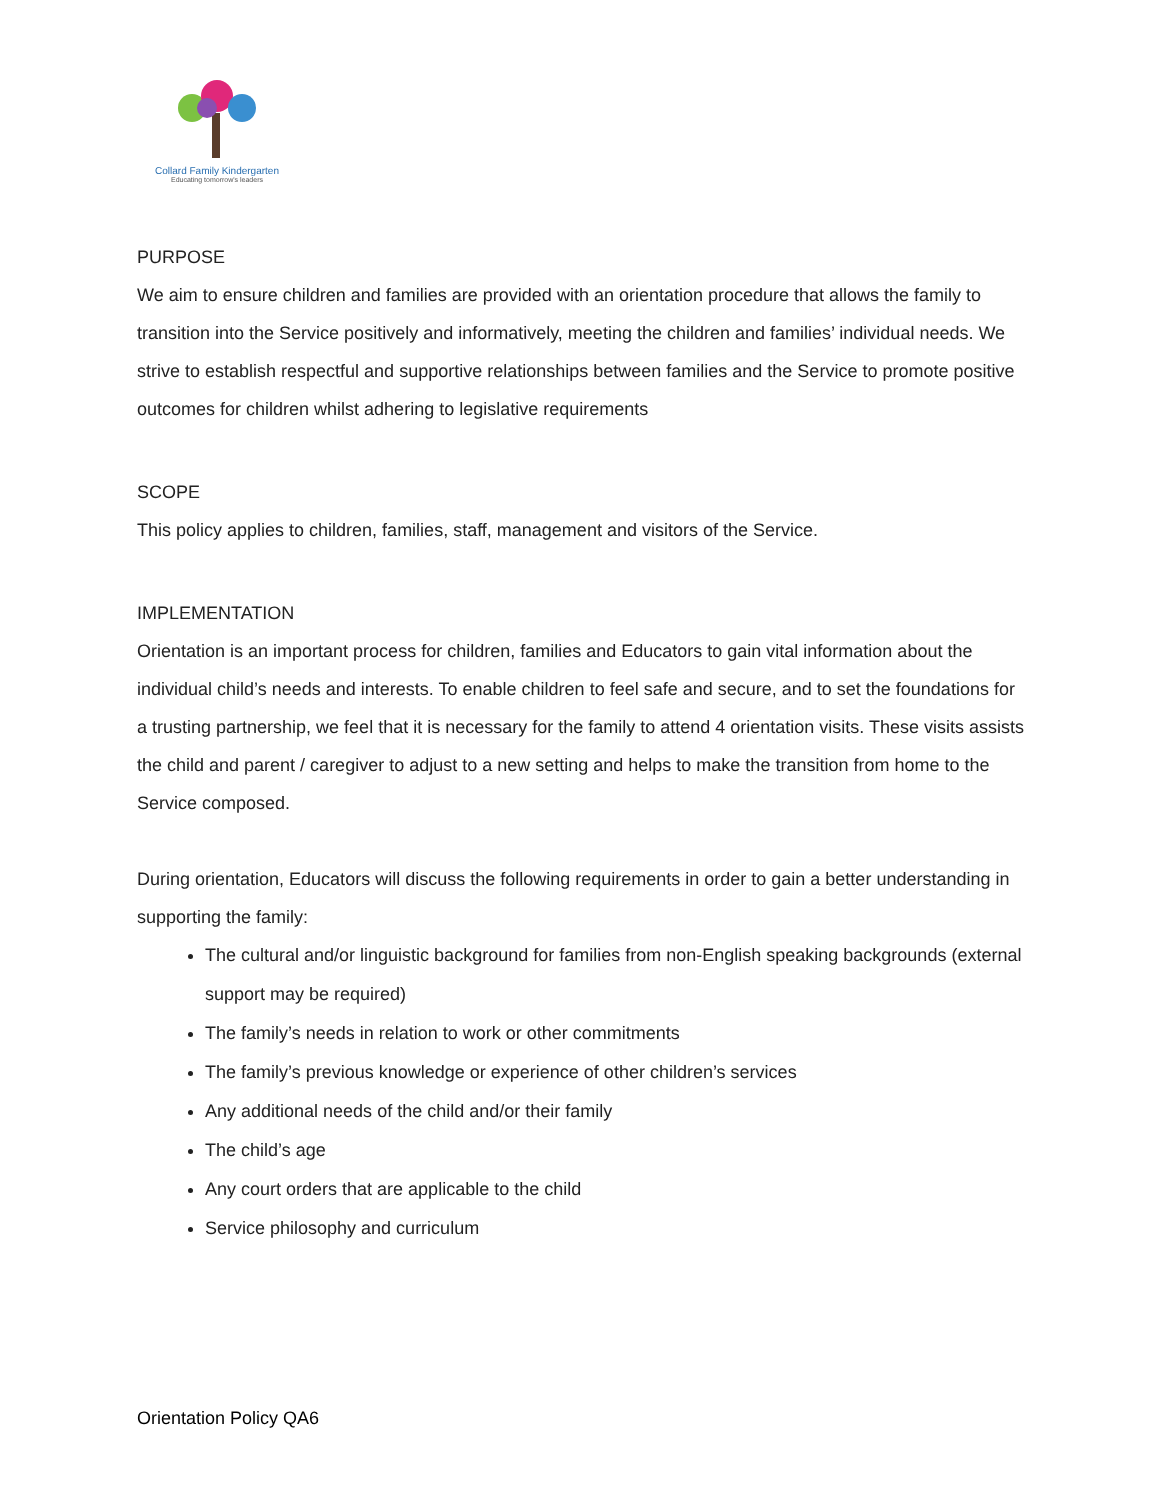Collard Family Kindergarten
Educating tomorrow's leaders
PURPOSE
We aim to ensure children and families are provided with an orientation procedure that allows the family to transition into the Service positively and informatively, meeting the children and families’ individual needs. We strive to establish respectful and supportive relationships between families and the Service to promote positive outcomes for children whilst adhering to legislative requirements
SCOPE
This policy applies to children, families, staff, management and visitors of the Service.
IMPLEMENTATION
Orientation is an important process for children, families and Educators to gain vital information about the individual child’s needs and interests. To enable children to feel safe and secure, and to set the foundations for a trusting partnership, we feel that it is necessary for the family to attend 4 orientation visits. These visits assists the child and parent / caregiver to adjust to a new setting and helps to make the transition from home to the Service composed.
During orientation, Educators will discuss the following requirements in order to gain a better understanding in supporting the family:
The cultural and/or linguistic background for families from non-English speaking backgrounds (external support may be required)
The family’s needs in relation to work or other commitments
The family’s previous knowledge or experience of other children’s services
Any additional needs of the child and/or their family
The child’s age
Any court orders that are applicable to the child
Service philosophy and curriculum
Orientation Policy QA6